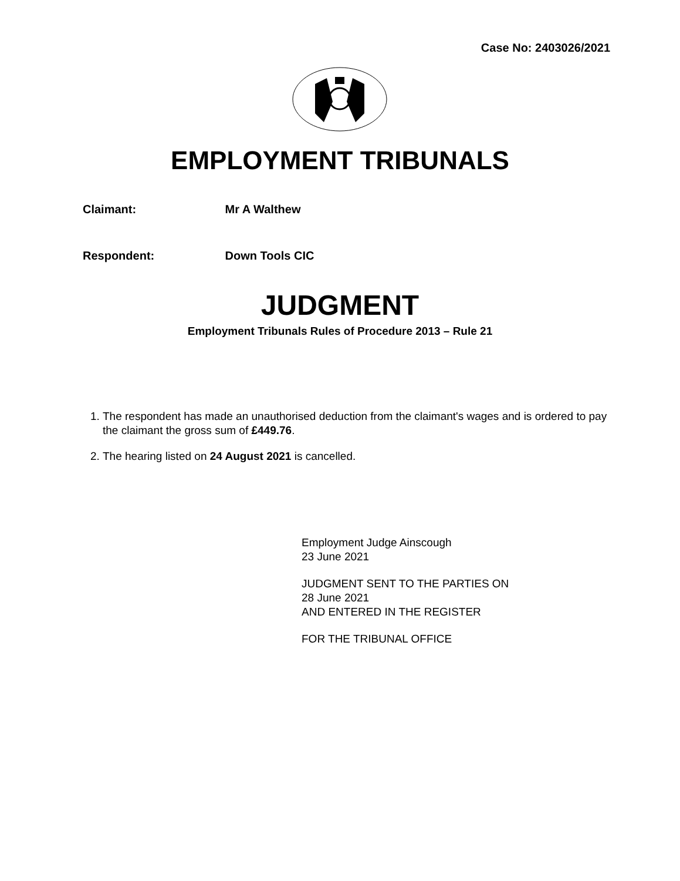Case No: 2403026/2021
EMPLOYMENT TRIBUNALS
Claimant: Mr A Walthew
Respondent: Down Tools CIC
JUDGMENT
Employment Tribunals Rules of Procedure 2013 – Rule 21
1. The respondent has made an unauthorised deduction from the claimant's wages and is ordered to pay the claimant the gross sum of £449.76.
2. The hearing listed on 24 August 2021 is cancelled.
Employment Judge Ainscough
23 June 2021
JUDGMENT SENT TO THE PARTIES ON
28 June 2021
AND ENTERED IN THE REGISTER
FOR THE TRIBUNAL OFFICE